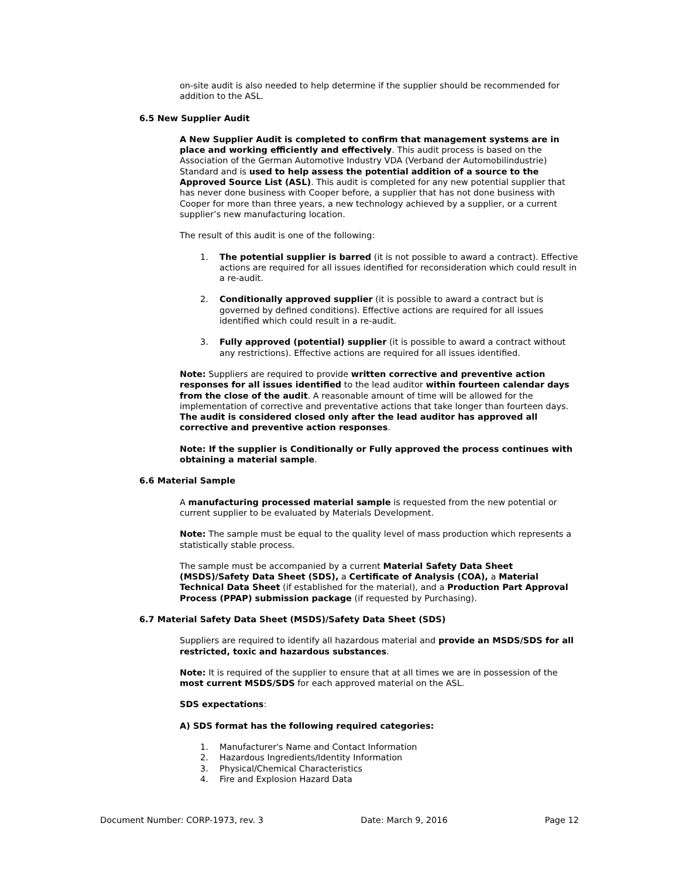on-site audit is also needed to help determine if the supplier should be recommended for addition to the ASL.
6.5 New Supplier Audit
A New Supplier Audit is completed to confirm that management systems are in place and working efficiently and effectively. This audit process is based on the Association of the German Automotive Industry VDA (Verband der Automobilindustrie) Standard and is used to help assess the potential addition of a source to the Approved Source List (ASL). This audit is completed for any new potential supplier that has never done business with Cooper before, a supplier that has not done business with Cooper for more than three years, a new technology achieved by a supplier, or a current supplier’s new manufacturing location.
The result of this audit is one of the following:
1. The potential supplier is barred (it is not possible to award a contract). Effective actions are required for all issues identified for reconsideration which could result in a re-audit.
2. Conditionally approved supplier (it is possible to award a contract but is governed by defined conditions). Effective actions are required for all issues identified which could result in a re-audit.
3. Fully approved (potential) supplier (it is possible to award a contract without any restrictions). Effective actions are required for all issues identified.
Note: Suppliers are required to provide written corrective and preventive action responses for all issues identified to the lead auditor within fourteen calendar days from the close of the audit. A reasonable amount of time will be allowed for the implementation of corrective and preventative actions that take longer than fourteen days. The audit is considered closed only after the lead auditor has approved all corrective and preventive action responses.
Note: If the supplier is Conditionally or Fully approved the process continues with obtaining a material sample.
6.6 Material Sample
A manufacturing processed material sample is requested from the new potential or current supplier to be evaluated by Materials Development.
Note: The sample must be equal to the quality level of mass production which represents a statistically stable process.
The sample must be accompanied by a current Material Safety Data Sheet (MSDS)/Safety Data Sheet (SDS), a Certificate of Analysis (COA), a Material Technical Data Sheet (if established for the material), and a Production Part Approval Process (PPAP) submission package (if requested by Purchasing).
6.7 Material Safety Data Sheet (MSDS)/Safety Data Sheet (SDS)
Suppliers are required to identify all hazardous material and provide an MSDS/SDS for all restricted, toxic and hazardous substances.
Note: It is required of the supplier to ensure that at all times we are in possession of the most current MSDS/SDS for each approved material on the ASL.
SDS expectations:
A) SDS format has the following required categories:
1. Manufacturer's Name and Contact Information
2. Hazardous Ingredients/Identity Information
3. Physical/Chemical Characteristics
4. Fire and Explosion Hazard Data
Document Number: CORP-1973, rev. 3 Date: March 9, 2016 Page 12